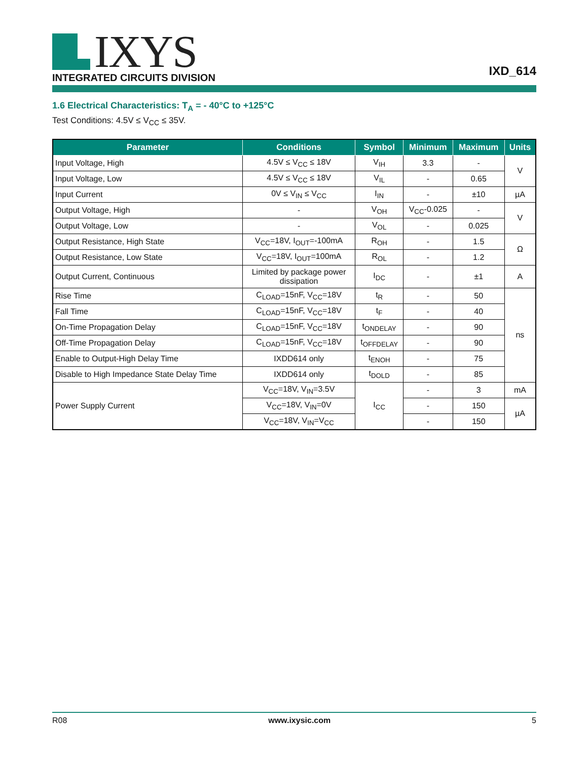IXYS
INTEGRATED CIRCUITS DIVISION
IXD_614
1.6 Electrical Characteristics: T<sub>A</sub> = - 40°C to +125°C
Test Conditions: 4.5V ≤ V<sub>CC</sub> ≤ 35V.
| Parameter | Conditions | Symbol | Minimum | Maximum | Units |
| --- | --- | --- | --- | --- | --- |
| Input Voltage, High | 4.5V ≤ V<sub>CC</sub> ≤ 18V | V<sub>IH</sub> | 3.3 | - | V |
| Input Voltage, Low | 4.5V ≤ V<sub>CC</sub> ≤ 18V | V<sub>IL</sub> | - | 0.65 | |
| Input Current | 0V ≤ V<sub>IN</sub> ≤ V<sub>CC</sub> | I<sub>IN</sub> | - | ±10 | µA |
| Output Voltage, High | - | V<sub>OH</sub> | V<sub>CC</sub>-0.025 | - | V |
| Output Voltage, Low | - | V<sub>OL</sub> | - | 0.025 | |
| Output Resistance, High State | V<sub>CC</sub>=18V, I<sub>OUT</sub>=-100mA | R<sub>OH</sub> | - | 1.5 | Ω |
| Output Resistance, Low State | V<sub>CC</sub>=18V, I<sub>OUT</sub>=100mA | R<sub>OL</sub> | - | 1.2 | |
| Output Current, Continuous | Limited by package power dissipation | I<sub>DC</sub> | - | ±1 | A |
| Rise Time | C<sub>LOAD</sub>=15nF, V<sub>CC</sub>=18V | t<sub>R</sub> | - | 50 | ns |
| Fall Time | C<sub>LOAD</sub>=15nF, V<sub>CC</sub>=18V | t<sub>F</sub> | - | 40 | |
| On-Time Propagation Delay | C<sub>LOAD</sub>=15nF, V<sub>CC</sub>=18V | t<sub>ONDELAY</sub> | - | 90 | |
| Off-Time Propagation Delay | C<sub>LOAD</sub>=15nF, V<sub>CC</sub>=18V | t<sub>OFFDELAY</sub> | - | 90 | |
| Enable to Output-High Delay Time | IXDD614 only | t<sub>ENOH</sub> | - | 75 | |
| Disable to High Impedance State Delay Time | IXDD614 only | t<sub>DOLD</sub> | - | 85 | |
| Power Supply Current | V<sub>CC</sub>=18V, V<sub>IN</sub>=3.5V | I<sub>CC</sub> | - | 3 | mA |
| | V<sub>CC</sub>=18V, V<sub>IN</sub>=0V | | - | 150 | µA |
| | V<sub>CC</sub>=18V, V<sub>IN</sub>=V<sub>CC</sub> | | - | 150 | |
R08 www.ixysic.com 5